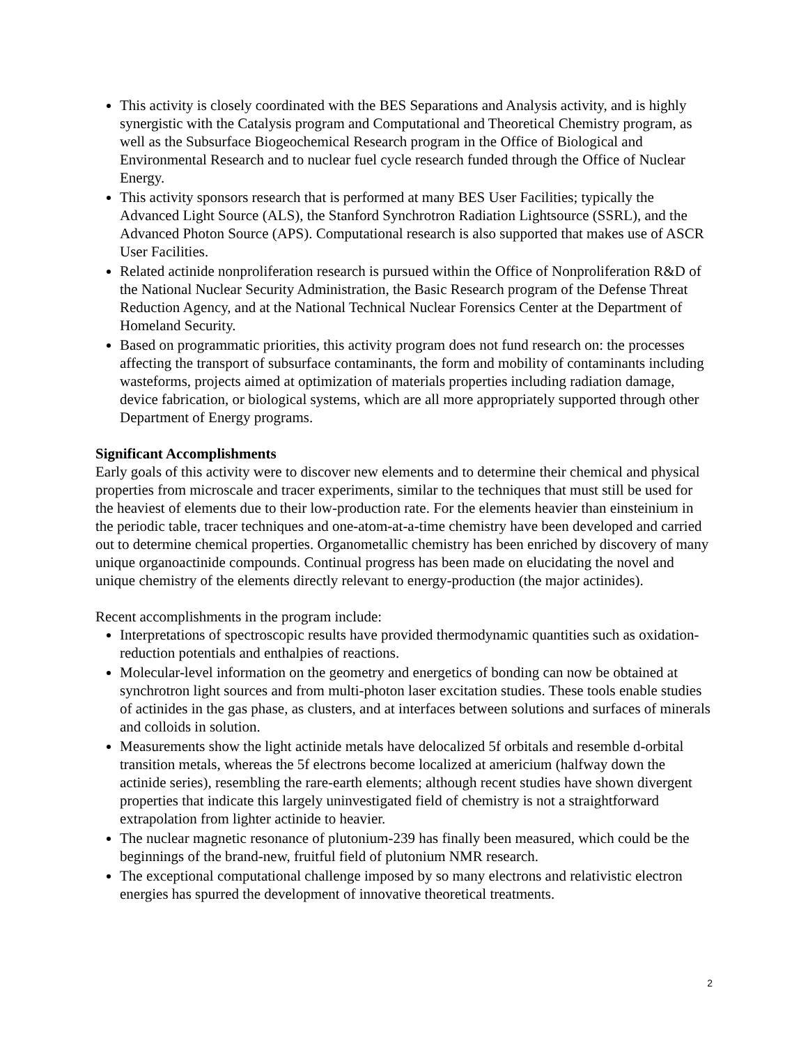This activity is closely coordinated with the BES Separations and Analysis activity, and is highly synergistic with the Catalysis program and Computational and Theoretical Chemistry program, as well as the Subsurface Biogeochemical Research program in the Office of Biological and Environmental Research and to nuclear fuel cycle research funded through the Office of Nuclear Energy.
This activity sponsors research that is performed at many BES User Facilities; typically the Advanced Light Source (ALS), the Stanford Synchrotron Radiation Lightsource (SSRL), and the Advanced Photon Source (APS). Computational research is also supported that makes use of ASCR User Facilities.
Related actinide nonproliferation research is pursued within the Office of Nonproliferation R&D of the National Nuclear Security Administration, the Basic Research program of the Defense Threat Reduction Agency, and at the National Technical Nuclear Forensics Center at the Department of Homeland Security.
Based on programmatic priorities, this activity program does not fund research on: the processes affecting the transport of subsurface contaminants, the form and mobility of contaminants including wasteforms, projects aimed at optimization of materials properties including radiation damage, device fabrication, or biological systems, which are all more appropriately supported through other Department of Energy programs.
Significant Accomplishments
Early goals of this activity were to discover new elements and to determine their chemical and physical properties from microscale and tracer experiments, similar to the techniques that must still be used for the heaviest of elements due to their low-production rate. For the elements heavier than einsteinium in the periodic table, tracer techniques and one-atom-at-a-time chemistry have been developed and carried out to determine chemical properties. Organometallic chemistry has been enriched by discovery of many unique organoactinide compounds. Continual progress has been made on elucidating the novel and unique chemistry of the elements directly relevant to energy-production (the major actinides).
Recent accomplishments in the program include:
Interpretations of spectroscopic results have provided thermodynamic quantities such as oxidation-reduction potentials and enthalpies of reactions.
Molecular-level information on the geometry and energetics of bonding can now be obtained at synchrotron light sources and from multi-photon laser excitation studies. These tools enable studies of actinides in the gas phase, as clusters, and at interfaces between solutions and surfaces of minerals and colloids in solution.
Measurements show the light actinide metals have delocalized 5f orbitals and resemble d-orbital transition metals, whereas the 5f electrons become localized at americium (halfway down the actinide series), resembling the rare-earth elements; although recent studies have shown divergent properties that indicate this largely uninvestigated field of chemistry is not a straightforward extrapolation from lighter actinide to heavier.
The nuclear magnetic resonance of plutonium-239 has finally been measured, which could be the beginnings of the brand-new, fruitful field of plutonium NMR research.
The exceptional computational challenge imposed by so many electrons and relativistic electron energies has spurred the development of innovative theoretical treatments.
2